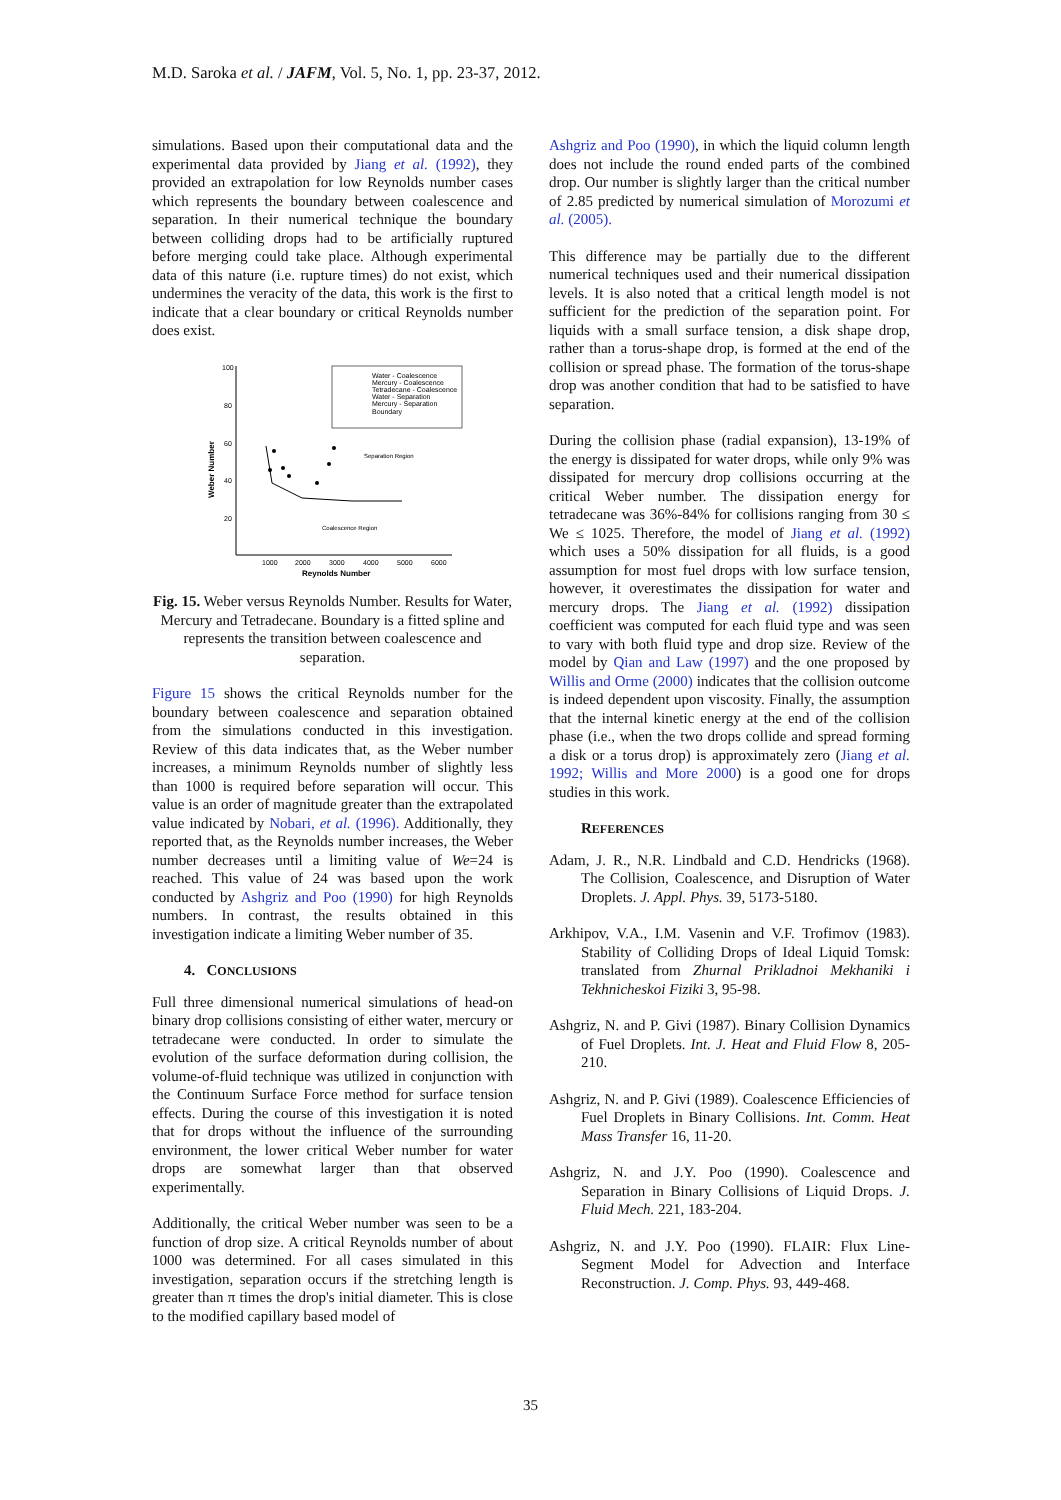M.D. Saroka et al. / JAFM, Vol. 5, No. 1, pp. 23-37, 2012.
simulations. Based upon their computational data and the experimental data provided by Jiang et al. (1992), they provided an extrapolation for low Reynolds number cases which represents the boundary between coalescence and separation. In their numerical technique the boundary between colliding drops had to be artificially ruptured before merging could take place. Although experimental data of this nature (i.e. rupture times) do not exist, which undermines the veracity of the data, this work is the first to indicate that a clear boundary or critical Reynolds number does exist.
Water - Coalescence
Mercury - Coalescence
Tetradecane - Coalescence
Water - Separation
Mercury - Separation
Boundary
100
80
60
40
20
1000
2000
3000
4000
5000
6000
Reynolds Number
Weber Number
Separation Region
Coalescence Region
Fig. 15. Weber versus Reynolds Number. Results for Water, Mercury and Tetradecane. Boundary is a fitted spline and represents the transition between coalescence and separation.
Figure 15 shows the critical Reynolds number for the boundary between coalescence and separation obtained from the simulations conducted in this investigation. Review of this data indicates that, as the Weber number increases, a minimum Reynolds number of slightly less than 1000 is required before separation will occur. This value is an order of magnitude greater than the extrapolated value indicated by Nobari, et al. (1996). Additionally, they reported that, as the Reynolds number increases, the Weber number decreases until a limiting value of We=24 is reached. This value of 24 was based upon the work conducted by Ashgriz and Poo (1990) for high Reynolds numbers. In contrast, the results obtained in this investigation indicate a limiting Weber number of 35.
4. CONCLUSIONS
Full three dimensional numerical simulations of head-on binary drop collisions consisting of either water, mercury or tetradecane were conducted. In order to simulate the evolution of the surface deformation during collision, the volume-of-fluid technique was utilized in conjunction with the Continuum Surface Force method for surface tension effects. During the course of this investigation it is noted that for drops without the influence of the surrounding environment, the lower critical Weber number for water drops are somewhat larger than that observed experimentally.
Additionally, the critical Weber number was seen to be a function of drop size. A critical Reynolds number of about 1000 was determined. For all cases simulated in this investigation, separation occurs if the stretching length is greater than π times the drop's initial diameter. This is close to the modified capillary based model of
Ashgriz and Poo (1990), in which the liquid column length does not include the round ended parts of the combined drop. Our number is slightly larger than the critical number of 2.85 predicted by numerical simulation of Morozumi et al. (2005).
This difference may be partially due to the different numerical techniques used and their numerical dissipation levels. It is also noted that a critical length model is not sufficient for the prediction of the separation point. For liquids with a small surface tension, a disk shape drop, rather than a torus-shape drop, is formed at the end of the collision or spread phase. The formation of the torus-shape drop was another condition that had to be satisfied to have separation.
During the collision phase (radial expansion), 13-19% of the energy is dissipated for water drops, while only 9% was dissipated for mercury drop collisions occurring at the critical Weber number. The dissipation energy for tetradecane was 36%-84% for collisions ranging from 30 ≤ We ≤ 1025. Therefore, the model of Jiang et al. (1992) which uses a 50% dissipation for all fluids, is a good assumption for most fuel drops with low surface tension, however, it overestimates the dissipation for water and mercury drops. The Jiang et al. (1992) dissipation coefficient was computed for each fluid type and was seen to vary with both fluid type and drop size. Review of the model by Qian and Law (1997) and the one proposed by Willis and Orme (2000) indicates that the collision outcome is indeed dependent upon viscosity. Finally, the assumption that the internal kinetic energy at the end of the collision phase (i.e., when the two drops collide and spread forming a disk or a torus drop) is approximately zero (Jiang et al. 1992; Willis and More 2000) is a good one for drops studies in this work.
REFERENCES
Adam, J. R., N.R. Lindbald and C.D. Hendricks (1968). The Collision, Coalescence, and Disruption of Water Droplets. J. Appl. Phys. 39, 5173-5180.
Arkhipov, V.A., I.M. Vasenin and V.F. Trofimov (1983). Stability of Colliding Drops of Ideal Liquid Tomsk: translated from Zhurnal Prikladnoi Mekhaniki i Tekhnicheskoi Fiziki 3, 95-98.
Ashgriz, N. and P. Givi (1987). Binary Collision Dynamics of Fuel Droplets. Int. J. Heat and Fluid Flow 8, 205-210.
Ashgriz, N. and P. Givi (1989). Coalescence Efficiencies of Fuel Droplets in Binary Collisions. Int. Comm. Heat Mass Transfer 16, 11-20.
Ashgriz, N. and J.Y. Poo (1990). Coalescence and Separation in Binary Collisions of Liquid Drops. J. Fluid Mech. 221, 183-204.
Ashgriz, N. and J.Y. Poo (1990). FLAIR: Flux Line-Segment Model for Advection and Interface Reconstruction. J. Comp. Phys. 93, 449-468.
35